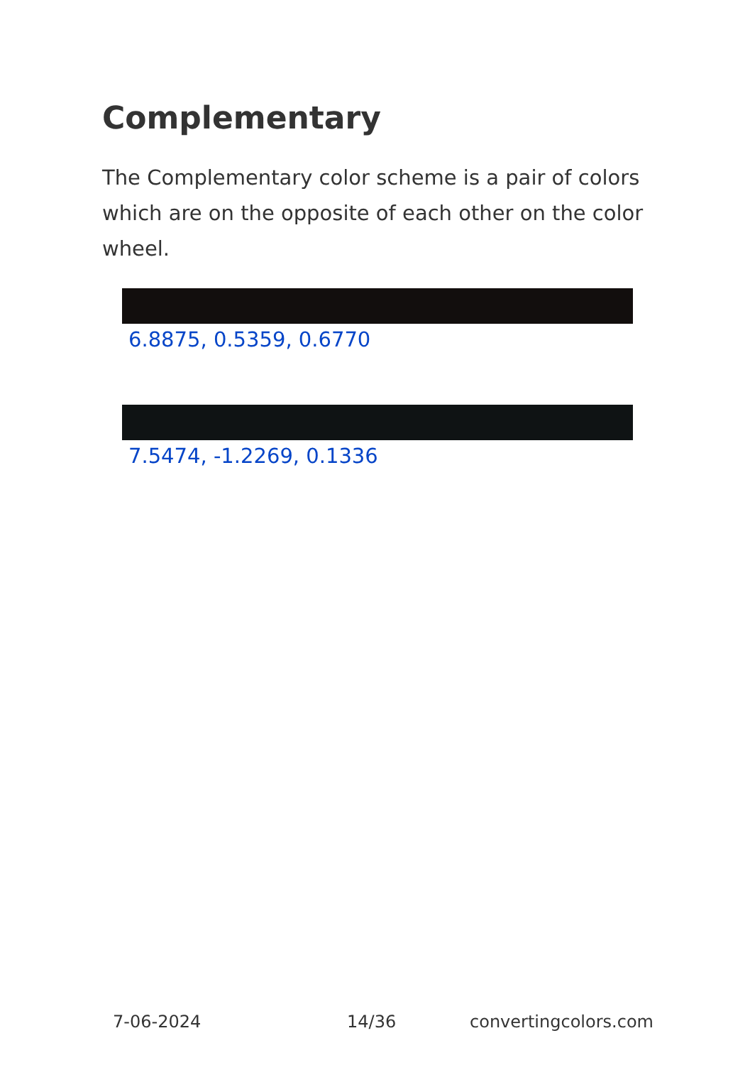Complementary
The Complementary color scheme is a pair of colors which are on the opposite of each other on the color wheel.
6.8875, 0.5359, 0.6770
7.5474, -1.2269, 0.1336
7-06-2024 14/36 convertingcolors.com